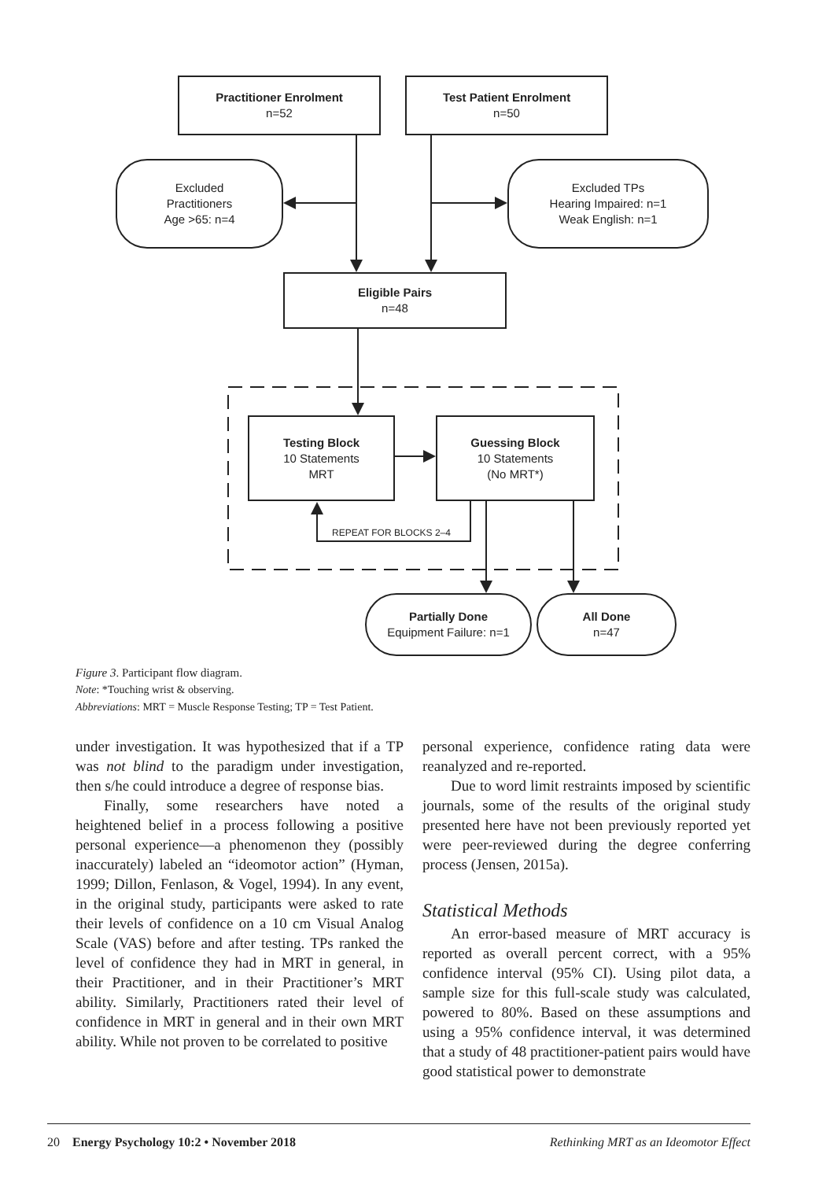Practitioner Enrolment
n=52
Test Patient Enrolment
n=50
Excluded
Practitioners
Age >65: n=4
Excluded TPs
Hearing Impaired: n=1
Weak English: n=1
Eligible Pairs
n=48
Testing Block
10 Statements
MRT
Guessing Block
10 Statements
(No MRT*)
REPEAT FOR BLOCKS 2–4
Partially Done
Equipment Failure: n=1
All Done
n=47
Figure 3. Participant flow diagram.
Note: *Touching wrist & observing.
Abbreviations: MRT = Muscle Response Testing; TP = Test Patient.
under investigation. It was hypothesized that if a TP was not blind to the paradigm under investigation, then s/he could introduce a degree of response bias.
Finally, some researchers have noted a heightened belief in a process following a positive personal experience—a phenomenon they (possibly inaccurately) labeled an “ideomotor action” (Hyman, 1999; Dillon, Fenlason, & Vogel, 1994). In any event, in the original study, participants were asked to rate their levels of confidence on a 10 cm Visual Analog Scale (VAS) before and after testing. TPs ranked the level of confidence they had in MRT in general, in their Practitioner, and in their Practitioner’s MRT ability. Similarly, Practitioners rated their level of confidence in MRT in general and in their own MRT ability. While not proven to be correlated to positive
personal experience, confidence rating data were reanalyzed and re-reported.
Due to word limit restraints imposed by scientific journals, some of the results of the original study presented here have not been previously reported yet were peer-reviewed during the degree conferring process (Jensen, 2015a).
Statistical Methods
An error-based measure of MRT accuracy is reported as overall percent correct, with a 95% confidence interval (95% CI). Using pilot data, a sample size for this full-scale study was calculated, powered to 80%. Based on these assumptions and using a 95% confidence interval, it was determined that a study of 48 practitioner-patient pairs would have good statistical power to demonstrate
20 Energy Psychology 10:2 • November 2018 Rethinking MRT as an Ideomotor Effect